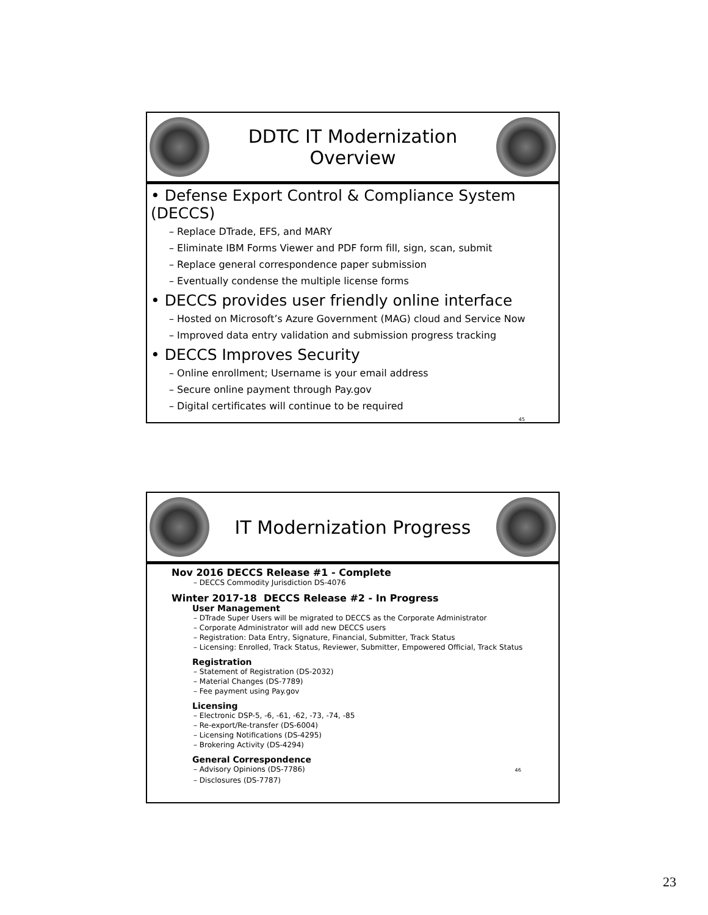DDTC IT Modernization Overview
• Defense Export Control & Compliance System (DECCS)
– Replace DTrade, EFS, and MARY
– Eliminate IBM Forms Viewer and PDF form fill, sign, scan, submit
– Replace general correspondence paper submission
– Eventually condense the multiple license forms
• DECCS provides user friendly online interface
– Hosted on Microsoft’s Azure Government (MAG) cloud and Service Now
– Improved data entry validation and submission progress tracking
• DECCS Improves Security
– Online enrollment; Username is your email address
– Secure online payment through Pay.gov
– Digital certificates will continue to be required
45
IT Modernization Progress
Nov 2016 DECCS Release #1 - Complete
– DECCS Commodity Jurisdiction DS-4076
Winter 2017-18 DECCS Release #2 - In Progress
User Management
– DTrade Super Users will be migrated to DECCS as the Corporate Administrator
– Corporate Administrator will add new DECCS users
– Registration: Data Entry, Signature, Financial, Submitter, Track Status
– Licensing: Enrolled, Track Status, Reviewer, Submitter, Empowered Official, Track Status
Registration
– Statement of Registration (DS-2032)
– Material Changes (DS-7789)
– Fee payment using Pay.gov
Licensing
– Electronic DSP-5, -6, -61, -62, -73, -74, -85
– Re-export/Re-transfer (DS-6004)
– Licensing Notifications (DS-4295)
– Brokering Activity (DS-4294)
General Correspondence
– Advisory Opinions (DS-7786) 46
– Disclosures (DS-7787)
23